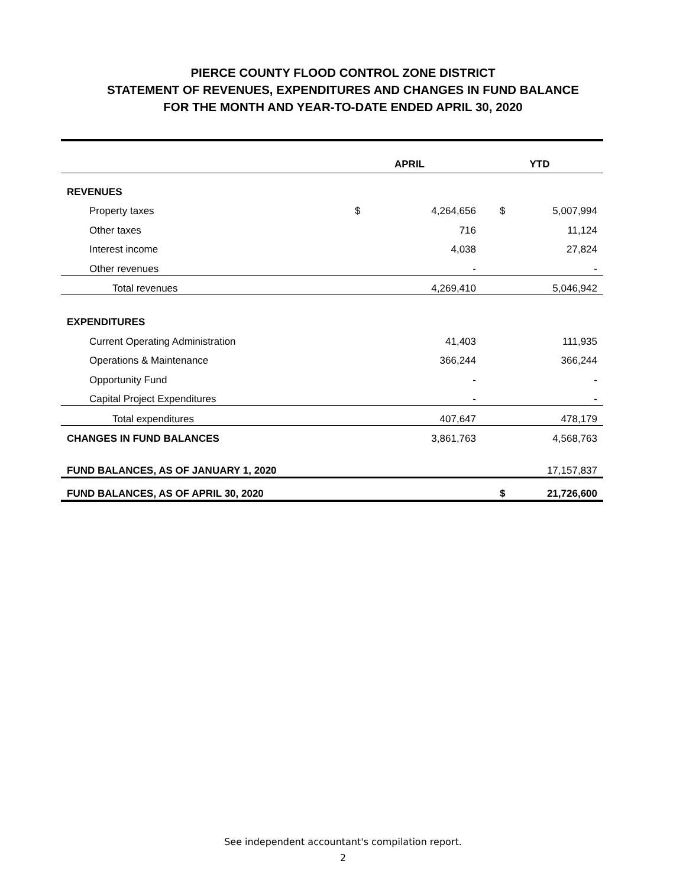PIERCE COUNTY FLOOD CONTROL ZONE DISTRICT
STATEMENT OF REVENUES, EXPENDITURES AND CHANGES IN FUND BALANCE
FOR THE MONTH AND YEAR-TO-DATE ENDED APRIL 30, 2020
| | APRIL | | YTD | |
| --- | --- | --- | --- | --- |
| REVENUES | | | | |
| Property taxes | $ | 4,264,656 | $ | 5,007,994 |
| Other taxes | | 716 | | 11,124 |
| Interest income | | 4,038 | | 27,824 |
| Other revenues | | - | | - |
| Total revenues | | 4,269,410 | | 5,046,942 |
| EXPENDITURES | | | | |
| Current Operating Administration | | 41,403 | | 111,935 |
| Operations & Maintenance | | 366,244 | | 366,244 |
| Opportunity Fund | | - | | - |
| Capital Project Expenditures | | - | | - |
| Total expenditures | | 407,647 | | 478,179 |
| CHANGES IN FUND BALANCES | | 3,861,763 | | 4,568,763 |
| FUND BALANCES, AS OF JANUARY 1, 2020 | | | | 17,157,837 |
| FUND BALANCES, AS OF APRIL 30, 2020 | | | $ | 21,726,600 |
See independent accountant's compilation report.
2